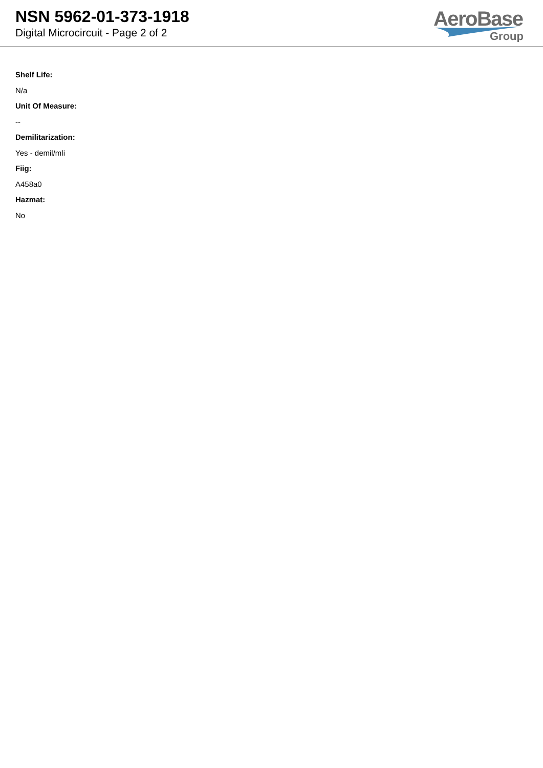NSN 5962-01-373-1918
Digital Microcircuit - Page 2 of 2
AeroBase
Group
Shelf Life:
N/a
Unit Of Measure:
--
Demilitarization:
Yes - demil/mli
Fiig:
A458a0
Hazmat:
No